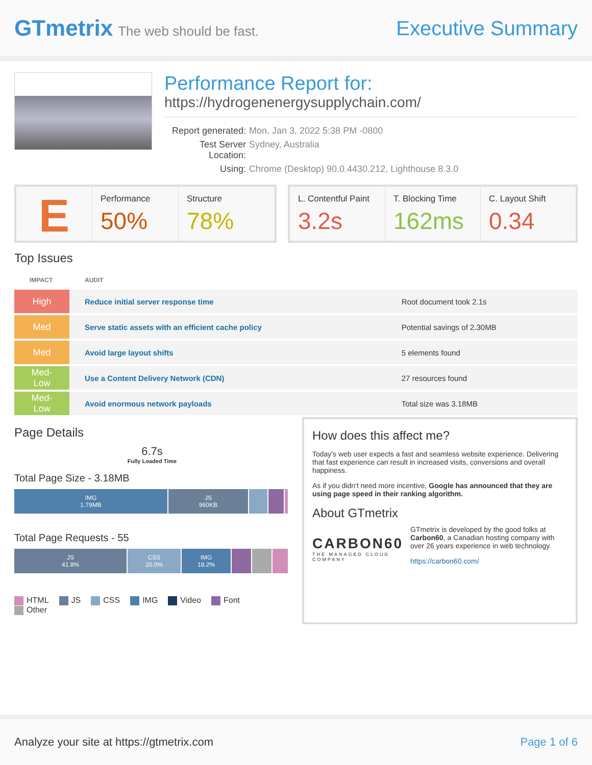GTmetrix The web should be fast.
Executive Summary
Performance Report for:
https://hydrogenenergysupplychain.com/
Report generated:
Mon, Jan 3, 2022 5:38 PM -0800
Test Server Location:
Sydney, Australia
Using:
Chrome (Desktop) 90.0.4430.212, Lighthouse 8.3.0
E
Performance
50%
Structure
78%
L. Contentful Paint
3.2s
T. Blocking Time
162ms
C. Layout Shift
0.34
Top Issues
| IMPACT | AUDIT | |
| --- | --- | --- |
| High | Reduce initial server response time | Root document took 2.1s |
| Med | Serve static assets with an efficient cache policy | Potential savings of 2.30MB |
| Med | Avoid large layout shifts | 5 elements found |
| Med-Low | Use a Content Delivery Network (CDN) | 27 resources found |
| Med-Low | Avoid enormous network payloads | Total size was 3.18MB |
Page Details
6.7s
Fully Loaded Time
Total Page Size - 3.18MB
IMG
1.79MB
JS
960KB
Total Page Requests - 55
JS
41.8%
CSS
20.0%
IMG
18.2%
HTML JS CSS IMG Video Font Other
How does this affect me?
Today's web user expects a fast and seamless website experience. Delivering that fast experience can result in increased visits, conversions and overall happiness.
As if you didn't need more incentive, Google has announced that they are using page speed in their ranking algorithm.
About GTmetrix
CARBON60
THE MANAGED CLOUD COMPANY
GTmetrix is developed by the good folks at Carbon60, a Canadian hosting company with over 26 years experience in web technology.
https://carbon60.com/
Analyze your site at https://gtmetrix.com
Page 1 of 6